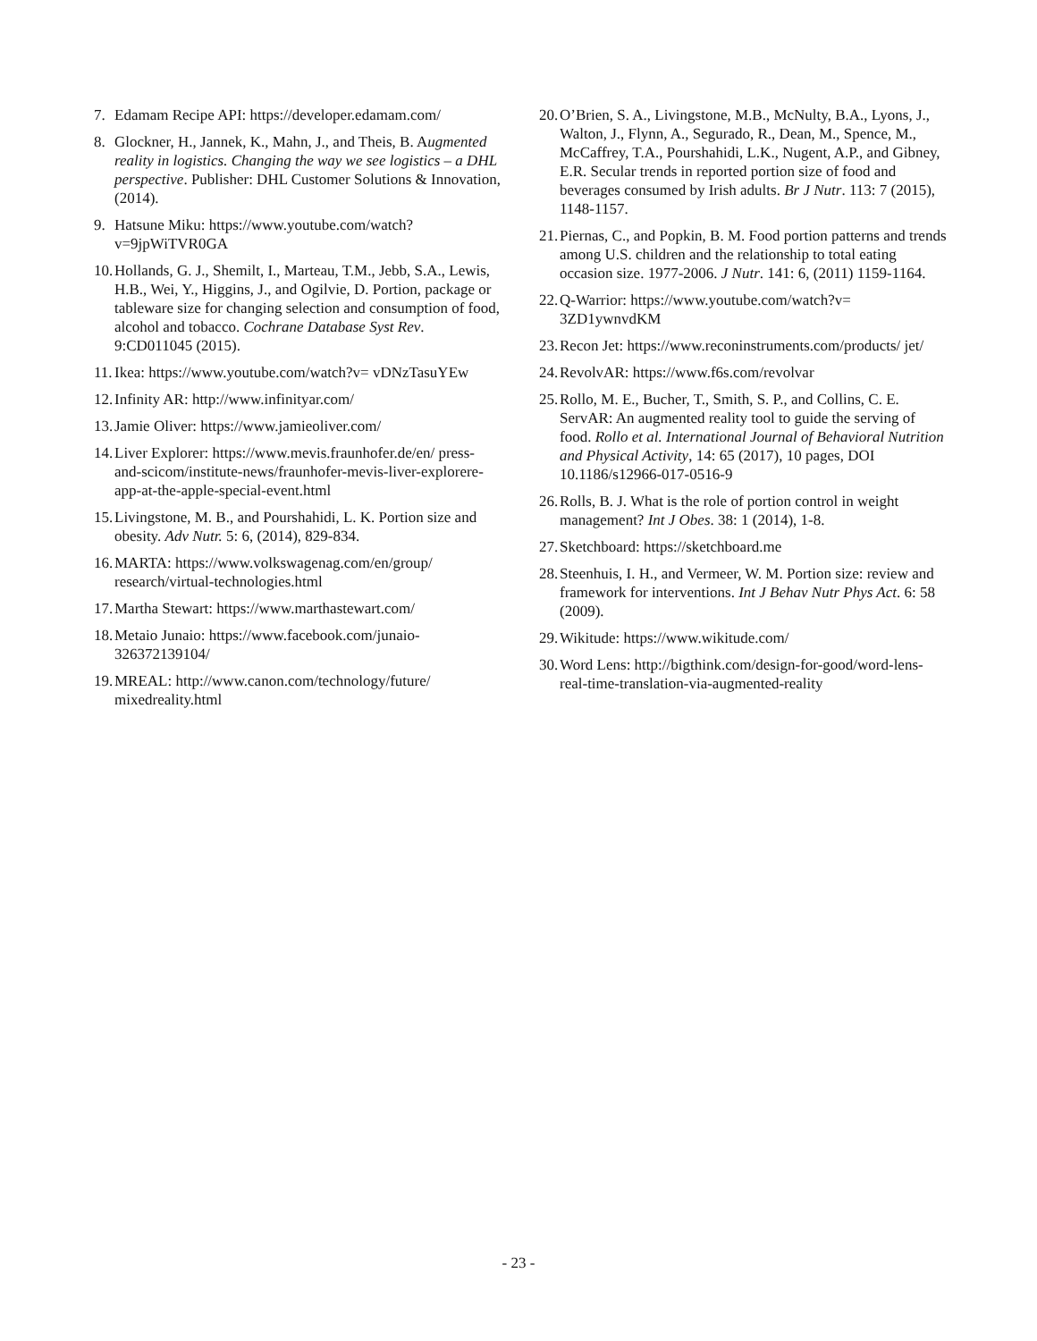7. Edamam Recipe API: https://developer.edamam.com/
8. Glockner, H., Jannek, K., Mahn, J., and Theis, B. Augmented reality in logistics. Changing the way we see logistics – a DHL perspective. Publisher: DHL Customer Solutions & Innovation, (2014).
9. Hatsune Miku: https://www.youtube.com/watch?v=9jpWiTVR0GA
10. Hollands, G. J., Shemilt, I., Marteau, T.M., Jebb, S.A., Lewis, H.B., Wei, Y., Higgins, J., and Ogilvie, D. Portion, package or tableware size for changing selection and consumption of food, alcohol and tobacco. Cochrane Database Syst Rev. 9:CD011045 (2015).
11. Ikea: https://www.youtube.com/watch?v= vDNzTasuYEw
12. Infinity AR: http://www.infinityar.com/
13. Jamie Oliver: https://www.jamieoliver.com/
14. Liver Explorer: https://www.mevis.fraunhofer.de/en/ press-and-scicom/institute-news/fraunhofer-mevis-liver-explorere- app-at-the-apple-special-event.html
15. Livingstone, M. B., and Pourshahidi, L. K. Portion size and obesity. Adv Nutr. 5: 6, (2014), 829-834.
16. MARTA: https://www.volkswagenag.com/en/group/ research/virtual-technologies.html
17. Martha Stewart: https://www.marthastewart.com/
18. Metaio Junaio: https://www.facebook.com/junaio-326372139104/
19. MREAL: http://www.canon.com/technology/future/ mixedreality.html
20. O’Brien, S. A., Livingstone, M.B., McNulty, B.A., Lyons, J., Walton, J., Flynn, A., Segurado, R., Dean, M., Spence, M., McCaffrey, T.A., Pourshahidi, L.K., Nugent, A.P., and Gibney, E.R. Secular trends in reported portion size of food and beverages consumed by Irish adults. Br J Nutr. 113: 7 (2015), 1148-1157.
21. Piernas, C., and Popkin, B. M. Food portion patterns and trends among U.S. children and the relationship to total eating occasion size. 1977-2006. J Nutr. 141: 6, (2011) 1159-1164.
22. Q-Warrior: https://www.youtube.com/watch?v= 3ZD1ywnvdKM
23. Recon Jet: https://www.reconinstruments.com/products/ jet/
24. RevolvAR: https://www.f6s.com/revolvar
25. Rollo, M. E., Bucher, T., Smith, S. P., and Collins, C. E. ServAR: An augmented reality tool to guide the serving of food. Rollo et al. International Journal of Behavioral Nutrition and Physical Activity, 14: 65 (2017), 10 pages, DOI 10.1186/s12966-017-0516-9
26. Rolls, B. J. What is the role of portion control in weight management? Int J Obes. 38: 1 (2014), 1-8.
27. Sketchboard: https://sketchboard.me
28. Steenhuis, I. H., and Vermeer, W. M. Portion size: review and framework for interventions. Int J Behav Nutr Phys Act. 6: 58 (2009).
29. Wikitude: https://www.wikitude.com/
30. Word Lens: http://bigthink.com/design-for-good/word-lens-real-time-translation-via-augmented-reality
- 23 -